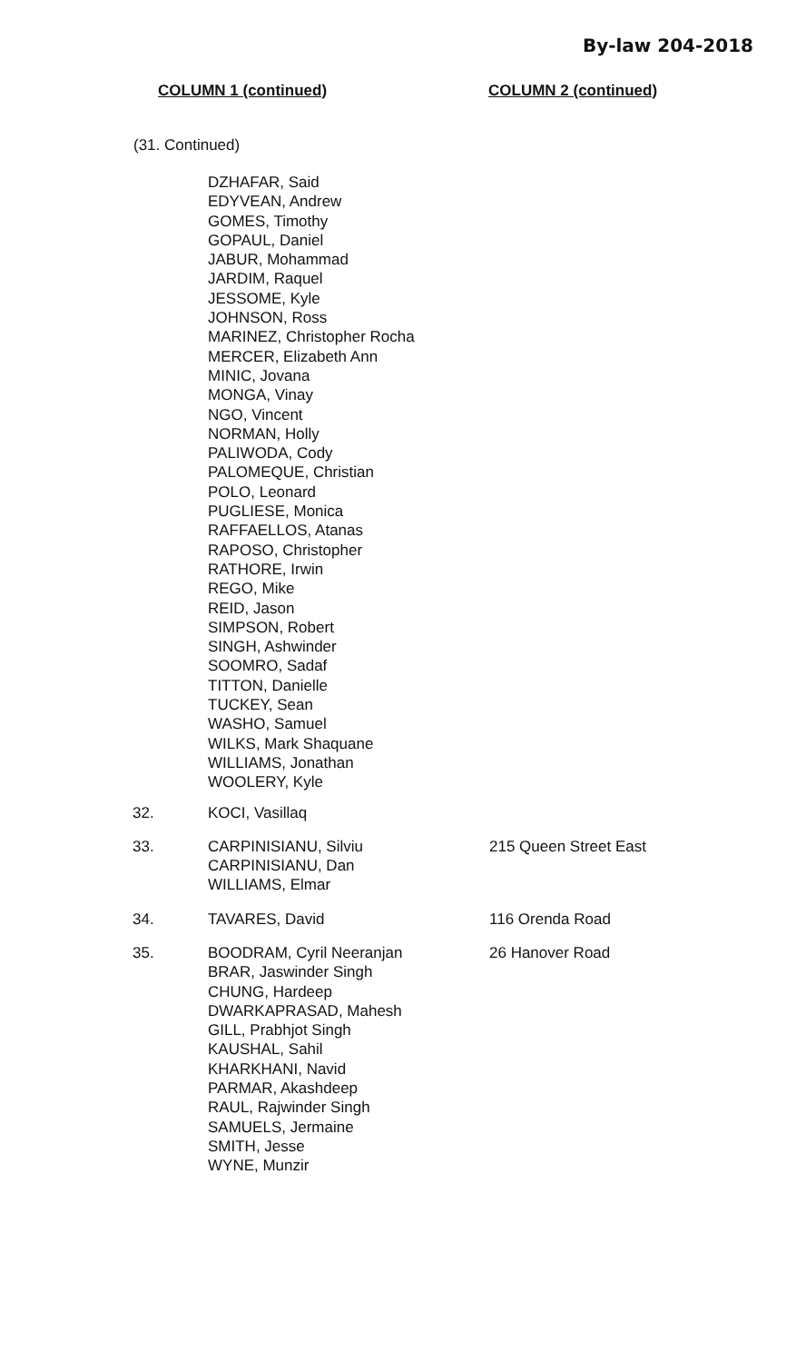By-law 204-2018
COLUMN 1 (continued) COLUMN 2 (continued)
(31. Continued)
DZHAFAR, Said
EDYVEAN, Andrew
GOMES, Timothy
GOPAUL, Daniel
JABUR, Mohammad
JARDIM, Raquel
JESSOME, Kyle
JOHNSON, Ross
MARINEZ, Christopher Rocha
MERCER, Elizabeth Ann
MINIC, Jovana
MONGA, Vinay
NGO, Vincent
NORMAN, Holly
PALIWODA, Cody
PALOMEQUE, Christian
POLO, Leonard
PUGLIESE, Monica
RAFFAELLOS, Atanas
RAPOSO, Christopher
RATHORE, Irwin
REGO, Mike
REID, Jason
SIMPSON, Robert
SINGH, Ashwinder
SOOMRO, Sadaf
TITTON, Danielle
TUCKEY, Sean
WASHO, Samuel
WILKS, Mark Shaquane
WILLIAMS, Jonathan
WOOLERY, Kyle
| 32. | KOCI, Vasillaq | |
| 33. | CARPINISIANU, Silviu CARPINISIANU, Dan WILLIAMS, Elmar | 215 Queen Street East |
| 34. | TAVARES, David | 116 Orenda Road |
| 35. | BOODRAM, Cyril Neeranjan BRAR, Jaswinder Singh CHUNG, Hardeep DWARKAPRASAD, Mahesh GILL, Prabhjot Singh KAUSHAL, Sahil KHARKHANI, Navid PARMAR, Akashdeep RAUL, Rajwinder Singh SAMUELS, Jermaine SMITH, Jesse WYNE, Munzir | 26 Hanover Road |